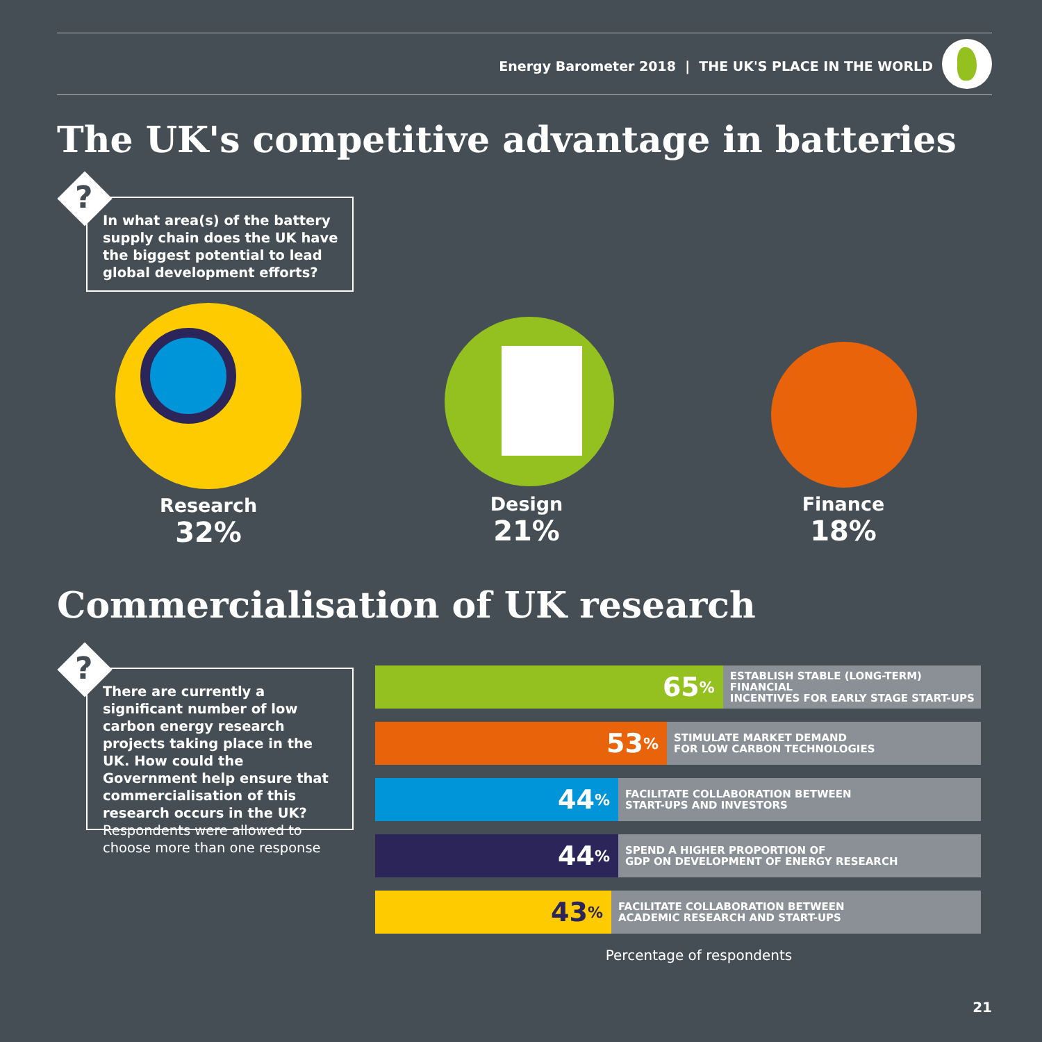Energy Barometer 2018 | THE UK'S PLACE IN THE WORLD
The UK's competitive advantage in batteries
?
In what area(s) of the battery supply chain does the UK have the biggest potential to lead global development efforts?
Research
32%
Design
21%
Finance
18%
Commercialisation of UK research
?
There are currently a significant number of low carbon energy research projects taking place in the UK. How could the Government help ensure that commercialisation of this research occurs in the UK?
Respondents were allowed to choose more than one response
65%
ESTABLISH STABLE (LONG-TERM) FINANCIAL
INCENTIVES FOR EARLY STAGE START-UPS
53%
STIMULATE MARKET DEMAND
FOR LOW CARBON TECHNOLOGIES
44%
FACILITATE COLLABORATION BETWEEN
START-UPS AND INVESTORS
44%
SPEND A HIGHER PROPORTION OF
GDP ON DEVELOPMENT OF ENERGY RESEARCH
43%
FACILITATE COLLABORATION BETWEEN
ACADEMIC RESEARCH AND START-UPS
Percentage of respondents
21